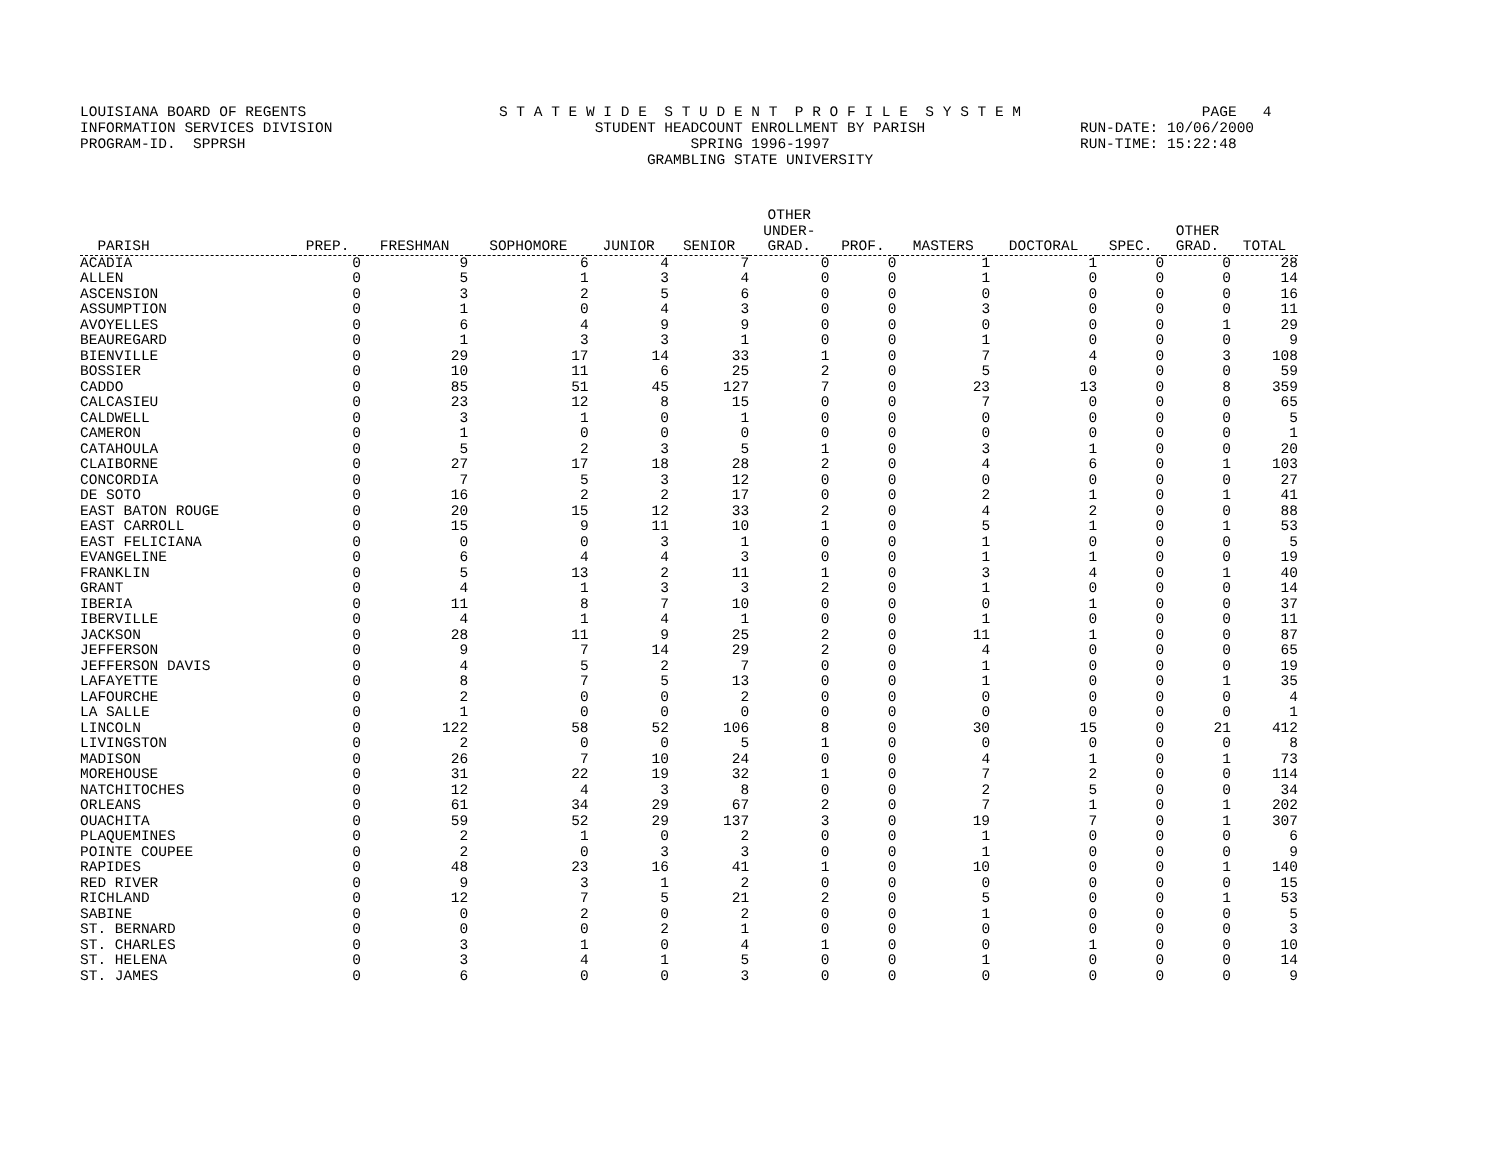LOUISIANA BOARD OF REGENTS INFORMATION SERVICES DIVISION PROGRAM-ID. SPPRSH
S T A T E W I D E S T U D E N T P R O F I L E S Y S T E M STUDENT HEADCOUNT ENROLLMENT BY PARISH SPRING 1996-1997 GRAMBLING STATE UNIVERSITY
PAGE 4 RUN-DATE: 10/06/2000 RUN-TIME: 15:22:48
| PARISH | PREP. | FRESHMAN | SOPHOMORE | JUNIOR | SENIOR | OTHER UNDER- GRAD. | PROF. | MASTERS | DOCTORAL | SPEC. | OTHER GRAD. | TOTAL |
| --- | --- | --- | --- | --- | --- | --- | --- | --- | --- | --- | --- | --- |
| ACADIA | 0 | 9 | 6 | 4 | 7 | 0 | 0 | 1 | 1 | 0 | 0 | 28 |
| ALLEN | 0 | 5 | 1 | 3 | 4 | 0 | 0 | 1 | 0 | 0 | 0 | 14 |
| ASCENSION | 0 | 3 | 2 | 5 | 6 | 0 | 0 | 0 | 0 | 0 | 0 | 16 |
| ASSUMPTION | 0 | 1 | 0 | 4 | 3 | 0 | 0 | 3 | 0 | 0 | 0 | 11 |
| AVOYELLES | 0 | 6 | 4 | 9 | 9 | 0 | 0 | 0 | 0 | 0 | 1 | 29 |
| BEAUREGARD | 0 | 1 | 3 | 3 | 1 | 0 | 0 | 1 | 0 | 0 | 0 | 9 |
| BIENVILLE | 0 | 29 | 17 | 14 | 33 | 1 | 0 | 7 | 4 | 0 | 3 | 108 |
| BOSSIER | 0 | 10 | 11 | 6 | 25 | 2 | 0 | 5 | 0 | 0 | 0 | 59 |
| CADDO | 0 | 85 | 51 | 45 | 127 | 7 | 0 | 23 | 13 | 0 | 8 | 359 |
| CALCASIEU | 0 | 23 | 12 | 8 | 15 | 0 | 0 | 7 | 0 | 0 | 0 | 65 |
| CALDWELL | 0 | 3 | 1 | 0 | 1 | 0 | 0 | 0 | 0 | 0 | 0 | 5 |
| CAMERON | 0 | 1 | 0 | 0 | 0 | 0 | 0 | 0 | 0 | 0 | 0 | 1 |
| CATAHOULA | 0 | 5 | 2 | 3 | 5 | 1 | 0 | 3 | 1 | 0 | 0 | 20 |
| CLAIBORNE | 0 | 27 | 17 | 18 | 28 | 2 | 0 | 4 | 6 | 0 | 1 | 103 |
| CONCORDIA | 0 | 7 | 5 | 3 | 12 | 0 | 0 | 0 | 0 | 0 | 0 | 27 |
| DE SOTO | 0 | 16 | 2 | 2 | 17 | 0 | 0 | 2 | 1 | 0 | 1 | 41 |
| EAST BATON ROUGE | 0 | 20 | 15 | 12 | 33 | 2 | 0 | 4 | 2 | 0 | 0 | 88 |
| EAST CARROLL | 0 | 15 | 9 | 11 | 10 | 1 | 0 | 5 | 1 | 0 | 1 | 53 |
| EAST FELICIANA | 0 | 0 | 0 | 3 | 1 | 0 | 0 | 1 | 0 | 0 | 0 | 5 |
| EVANGELINE | 0 | 6 | 4 | 4 | 3 | 0 | 0 | 1 | 1 | 0 | 0 | 19 |
| FRANKLIN | 0 | 5 | 13 | 2 | 11 | 1 | 0 | 3 | 4 | 0 | 1 | 40 |
| GRANT | 0 | 4 | 1 | 3 | 3 | 2 | 0 | 1 | 0 | 0 | 0 | 14 |
| IBERIA | 0 | 11 | 8 | 7 | 10 | 0 | 0 | 0 | 1 | 0 | 0 | 37 |
| IBERVILLE | 0 | 4 | 1 | 4 | 1 | 0 | 0 | 1 | 0 | 0 | 0 | 11 |
| JACKSON | 0 | 28 | 11 | 9 | 25 | 2 | 0 | 11 | 1 | 0 | 0 | 87 |
| JEFFERSON | 0 | 9 | 7 | 14 | 29 | 2 | 0 | 4 | 0 | 0 | 0 | 65 |
| JEFFERSON DAVIS | 0 | 4 | 5 | 2 | 7 | 0 | 0 | 1 | 0 | 0 | 0 | 19 |
| LAFAYETTE | 0 | 8 | 7 | 5 | 13 | 0 | 0 | 1 | 0 | 0 | 1 | 35 |
| LAFOURCHE | 0 | 2 | 0 | 0 | 2 | 0 | 0 | 0 | 0 | 0 | 0 | 4 |
| LA SALLE | 0 | 1 | 0 | 0 | 0 | 0 | 0 | 0 | 0 | 0 | 0 | 1 |
| LINCOLN | 0 | 122 | 58 | 52 | 106 | 8 | 0 | 30 | 15 | 0 | 21 | 412 |
| LIVINGSTON | 0 | 2 | 0 | 0 | 5 | 1 | 0 | 0 | 0 | 0 | 0 | 8 |
| MADISON | 0 | 26 | 7 | 10 | 24 | 0 | 0 | 4 | 1 | 0 | 1 | 73 |
| MOREHOUSE | 0 | 31 | 22 | 19 | 32 | 1 | 0 | 7 | 2 | 0 | 0 | 114 |
| NATCHITOCHES | 0 | 12 | 4 | 3 | 8 | 0 | 0 | 2 | 5 | 0 | 0 | 34 |
| ORLEANS | 0 | 61 | 34 | 29 | 67 | 2 | 0 | 7 | 1 | 0 | 1 | 202 |
| OUACHITA | 0 | 59 | 52 | 29 | 137 | 3 | 0 | 19 | 7 | 0 | 1 | 307 |
| PLAQUEMINES | 0 | 2 | 1 | 0 | 2 | 0 | 0 | 1 | 0 | 0 | 0 | 6 |
| POINTE COUPEE | 0 | 2 | 0 | 3 | 3 | 0 | 0 | 1 | 0 | 0 | 0 | 9 |
| RAPIDES | 0 | 48 | 23 | 16 | 41 | 1 | 0 | 10 | 0 | 0 | 1 | 140 |
| RED RIVER | 0 | 9 | 3 | 1 | 2 | 0 | 0 | 0 | 0 | 0 | 0 | 15 |
| RICHLAND | 0 | 12 | 7 | 5 | 21 | 2 | 0 | 5 | 0 | 0 | 1 | 53 |
| SABINE | 0 | 0 | 2 | 0 | 2 | 0 | 0 | 1 | 0 | 0 | 0 | 5 |
| ST. BERNARD | 0 | 0 | 0 | 2 | 1 | 0 | 0 | 0 | 0 | 0 | 0 | 3 |
| ST. CHARLES | 0 | 3 | 1 | 0 | 4 | 1 | 0 | 0 | 1 | 0 | 0 | 10 |
| ST. HELENA | 0 | 3 | 4 | 1 | 5 | 0 | 0 | 1 | 0 | 0 | 0 | 14 |
| ST. JAMES | 0 | 6 | 0 | 0 | 3 | 0 | 0 | 0 | 0 | 0 | 0 | 9 |